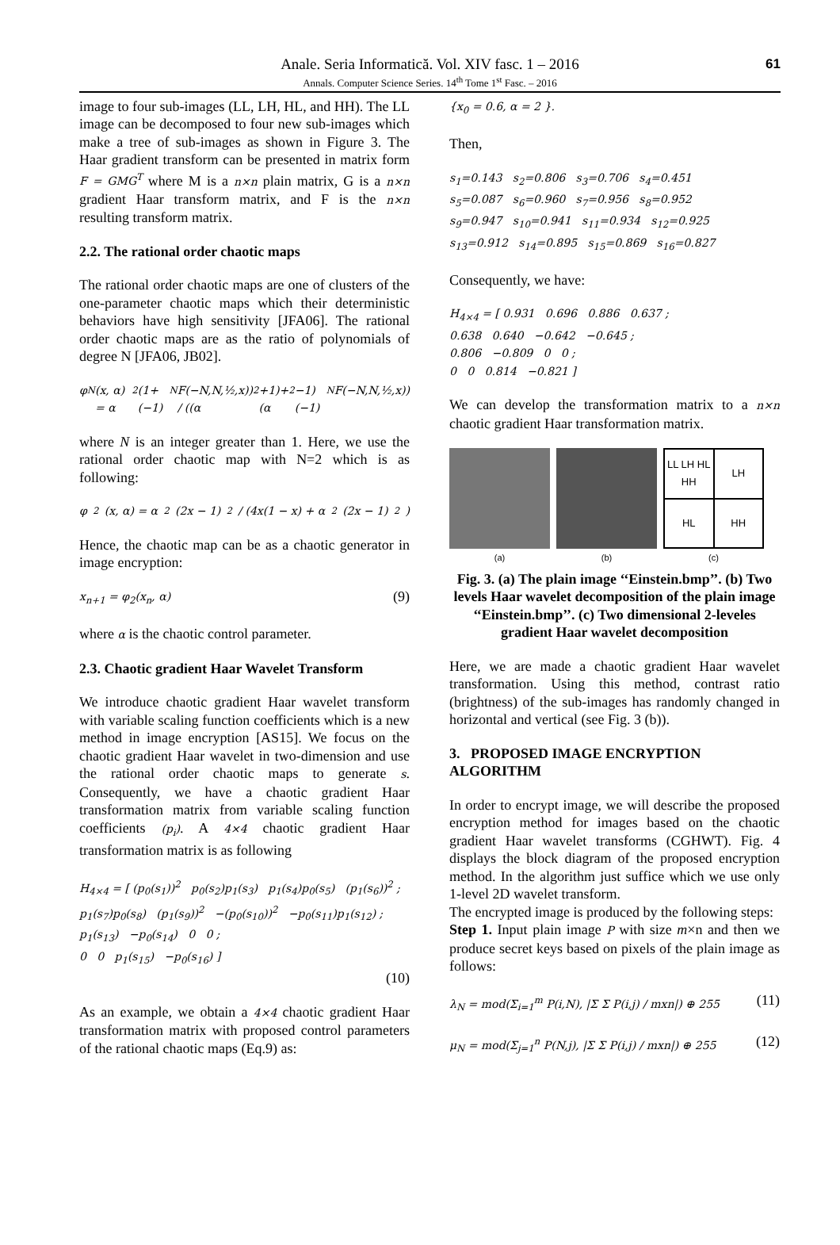Anale. Seria Informatică. Vol. XIV fasc. 1 – 2016
Annals. Computer Science Series. 14<sup>th</sup> Tome 1<sup>st</sup> Fasc. – 2016
61
image to four sub-images (LL, LH, HL, and HH). The LL image can be decomposed to four new sub-images which make a tree of sub-images as shown in Figure 3. The Haar gradient transform can be presented in matrix form F = GMG<sup>T</sup> where M is a n×n plain matrix, G is a n×n gradient Haar transform matrix, and F is the n×n resulting transform matrix.
2.2. The rational order chaotic maps
The rational order chaotic maps are one of clusters of the one-parameter chaotic maps which their deterministic behaviors have high sensitivity [JFA06]. The rational order chaotic maps are as the ratio of polynomials of degree N [JFA06, JB02].
φ<sub>N</sub>(x, α) = α<sup>2</sup>(1+(−1)<sup>N</sup>F(−N,N,½,x)) / ((α<sup>2</sup>+1)+(α<sup>2</sup>−1)(−1)<sup>N</sup>F(−N,N,½,x))
where N is an integer greater than 1. Here, we use the rational order chaotic map with N=2 which is as following:
φ<sub>2</sub>(x, α) = α<sup>2</sup>(2x − 1)<sup>2</sup> / (4x(1 − x) + α<sup>2</sup>(2x − 1)<sup>2</sup>)
Hence, the chaotic map can be as a chaotic generator in image encryption:
x<sub>n+1</sub> = φ<sub>2</sub>(x<sub>n</sub>, α) (9)
where α is the chaotic control parameter.
2.3. Chaotic gradient Haar Wavelet Transform
We introduce chaotic gradient Haar wavelet transform with variable scaling function coefficients which is a new method in image encryption [AS15]. We focus on the chaotic gradient Haar wavelet in two-dimension and use the rational order chaotic maps to generate s. Consequently, we have a chaotic gradient Haar transformation matrix from variable scaling function coefficients (p<sub>i</sub>). A 4×4 chaotic gradient Haar transformation matrix is as following
H<sub>4×4</sub> = [ (p<sub>0</sub>(s<sub>1</sub>))<sup>2</sup> p<sub>0</sub>(s<sub>2</sub>)p<sub>1</sub>(s<sub>3</sub>) p<sub>1</sub>(s<sub>4</sub>)p<sub>0</sub>(s<sub>5</sub>) (p<sub>1</sub>(s<sub>6</sub>))<sup>2</sup> ;
p<sub>1</sub>(s<sub>7</sub>)p<sub>0</sub>(s<sub>8</sub>) (p<sub>1</sub>(s<sub>9</sub>))<sup>2</sup> −(p<sub>0</sub>(s<sub>10</sub>))<sup>2</sup> −p<sub>0</sub>(s<sub>11</sub>)p<sub>1</sub>(s<sub>12</sub>) ;
p<sub>1</sub>(s<sub>13</sub>) −p<sub>0</sub>(s<sub>14</sub>) 0 0 ;
0 0 p<sub>1</sub>(s<sub>15</sub>) −p<sub>0</sub>(s<sub>16</sub>) ]
(10)
As an example, we obtain a 4×4 chaotic gradient Haar transformation matrix with proposed control parameters of the rational chaotic maps (Eq.9) as:
{x<sub>0</sub> = 0.6, α = 2 }.
Then,
s<sub>1</sub>=0.143 s<sub>2</sub>=0.806 s<sub>3</sub>=0.706 s<sub>4</sub>=0.451
s<sub>5</sub>=0.087 s<sub>6</sub>=0.960 s<sub>7</sub>=0.956 s<sub>8</sub>=0.952
s<sub>9</sub>=0.947 s<sub>10</sub>=0.941 s<sub>11</sub>=0.934 s<sub>12</sub>=0.925
s<sub>13</sub>=0.912 s<sub>14</sub>=0.895 s<sub>15</sub>=0.869 s<sub>16</sub>=0.827
Consequently, we have:
H<sub>4×4</sub> = [ 0.931 0.696 0.886 0.637 ;
0.638 0.640 −0.642 −0.645 ;
0.806 −0.809 0 0 ;
0 0 0.814 −0.821 ]
We can develop the transformation matrix to a n×n chaotic gradient Haar transformation matrix.
(a) (b)
LL LH HL HH
LH
HL
HH
(c)
Fig. 3. (a) The plain image ‘‘Einstein.bmp’’. (b) Two levels Haar wavelet decomposition of the plain image ‘‘Einstein.bmp’’. (c) Two dimensional 2-leveles gradient Haar wavelet decomposition
Here, we are made a chaotic gradient Haar wavelet transformation. Using this method, contrast ratio (brightness) of the sub-images has randomly changed in horizontal and vertical (see Fig. 3 (b)).
3. PROPOSED IMAGE ENCRYPTION ALGORITHM
In order to encrypt image, we will describe the proposed encryption method for images based on the chaotic gradient Haar wavelet transforms (CGHWT). Fig. 4 displays the block diagram of the proposed encryption method. In the algorithm just suffice which we use only 1-level 2D wavelet transform.
The encrypted image is produced by the following steps:
Step 1. Input plain image P with size m×n and then we produce secret keys based on pixels of the plain image as follows:
λ<sub>N</sub> = mod(Σ<sub>i=1</sub><sup>m</sup> P(i,N), |Σ Σ P(i,j) / mxn|) ⊕ 255 (11)
μ<sub>N</sub> = mod(Σ<sub>j=1</sub><sup>n</sup> P(N,j), |Σ Σ P(i,j) / mxn|) ⊕ 255 (12)